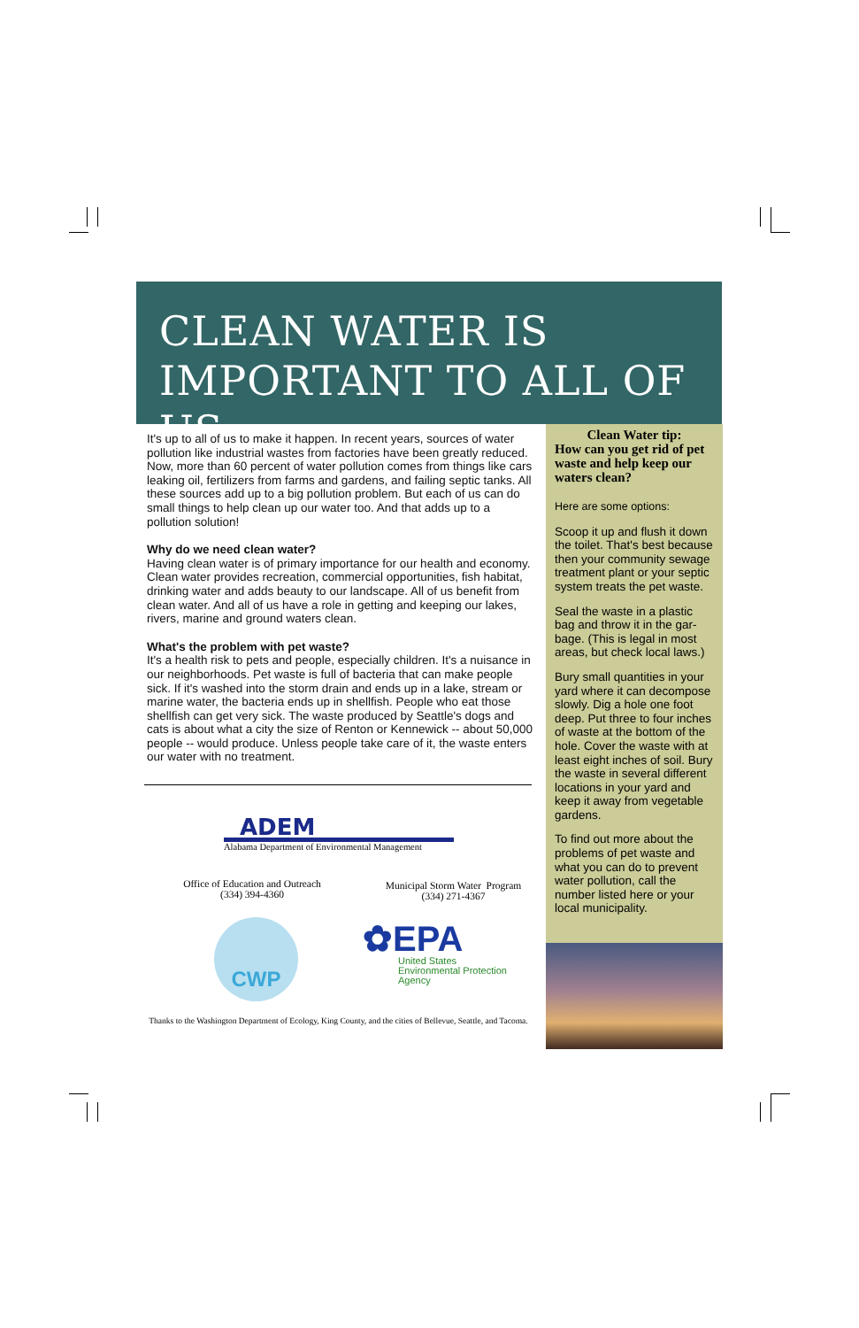CLEAN WATER IS
IMPORTANT TO ALL OF US
It's up to all of us to make it happen. In recent years, sources of water pollution like industrial wastes from factories have been greatly reduced. Now, more than 60 percent of water pollution comes from things like cars leaking oil, fertilizers from farms and gardens, and failing septic tanks. All these sources add up to a big pollution problem. But each of us can do small things to help clean up our water too. And that adds up to a pollution solution!
Why do we need clean water?
Having clean water is of primary importance for our health and economy. Clean water provides recreation, commercial opportunities, fish habitat, drinking water and adds beauty to our landscape. All of us benefit from clean water. And all of us have a role in getting and keeping our lakes, rivers, marine and ground waters clean.
What's the problem with pet waste?
It's a health risk to pets and people, especially children. It's a nuisance in our neighborhoods. Pet waste is full of bacteria that can make people sick. If it's washed into the storm drain and ends up in a lake, stream or marine water, the bacteria ends up in shellfish. People who eat those shellfish can get very sick. The waste produced by Seattle's dogs and cats is about what a city the size of Renton or Kennewick -- about 50,000 people -- would produce. Unless people take care of it, the waste enters our water with no treatment.
ADEM
Alabama Department of Environmental Management
Office of Education and Outreach
(334) 394-4360
Municipal Storm Water Program
(334) 271-4367
CWP
✿EPA
United States
Environmental Protection
Agency
Thanks to the Washington Department of Ecology, King County, and the cities of Bellevue, Seattle, and Tacoma.
Clean Water tip:
How can you get rid of pet waste and help keep our waters clean?
Here are some options:
Scoop it up and flush it down the toilet. That's best because then your community sewage treatment plant or your septic system treats the pet waste.
Seal the waste in a plastic bag and throw it in the gar-bage. (This is legal in most areas, but check local laws.)
Bury small quantities in your yard where it can decompose slowly. Dig a hole one foot deep. Put three to four inches of waste at the bottom of the hole. Cover the waste with at least eight inches of soil. Bury the waste in several different locations in your yard and keep it away from vegetable gardens.
To find out more about the problems of pet waste and what you can do to prevent water pollution, call the number listed here or your local municipality.